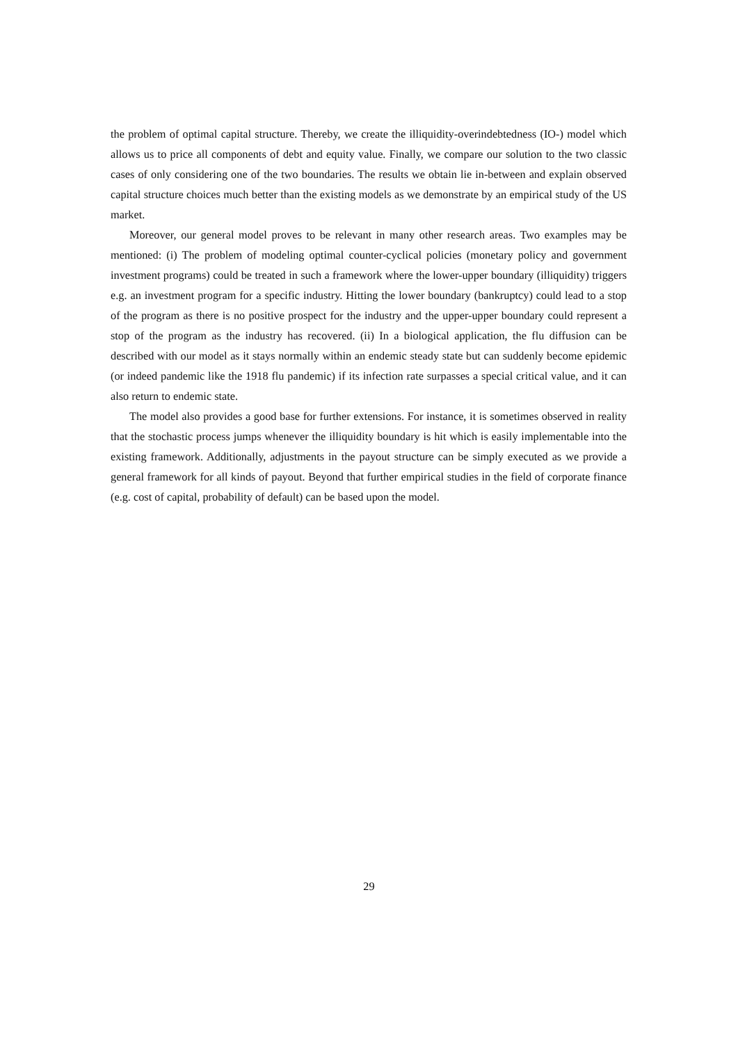the problem of optimal capital structure. Thereby, we create the illiquidity-overindebtedness (IO-) model which allows us to price all components of debt and equity value. Finally, we compare our solution to the two classic cases of only considering one of the two boundaries. The results we obtain lie in-between and explain observed capital structure choices much better than the existing models as we demonstrate by an empirical study of the US market.
Moreover, our general model proves to be relevant in many other research areas. Two examples may be mentioned: (i) The problem of modeling optimal counter-cyclical policies (monetary policy and government investment programs) could be treated in such a framework where the lower-upper boundary (illiquidity) triggers e.g. an investment program for a specific industry. Hitting the lower boundary (bankruptcy) could lead to a stop of the program as there is no positive prospect for the industry and the upper-upper boundary could represent a stop of the program as the industry has recovered. (ii) In a biological application, the flu diffusion can be described with our model as it stays normally within an endemic steady state but can suddenly become epidemic (or indeed pandemic like the 1918 flu pandemic) if its infection rate surpasses a special critical value, and it can also return to endemic state.
The model also provides a good base for further extensions. For instance, it is sometimes observed in reality that the stochastic process jumps whenever the illiquidity boundary is hit which is easily implementable into the existing framework. Additionally, adjustments in the payout structure can be simply executed as we provide a general framework for all kinds of payout. Beyond that further empirical studies in the field of corporate finance (e.g. cost of capital, probability of default) can be based upon the model.
29